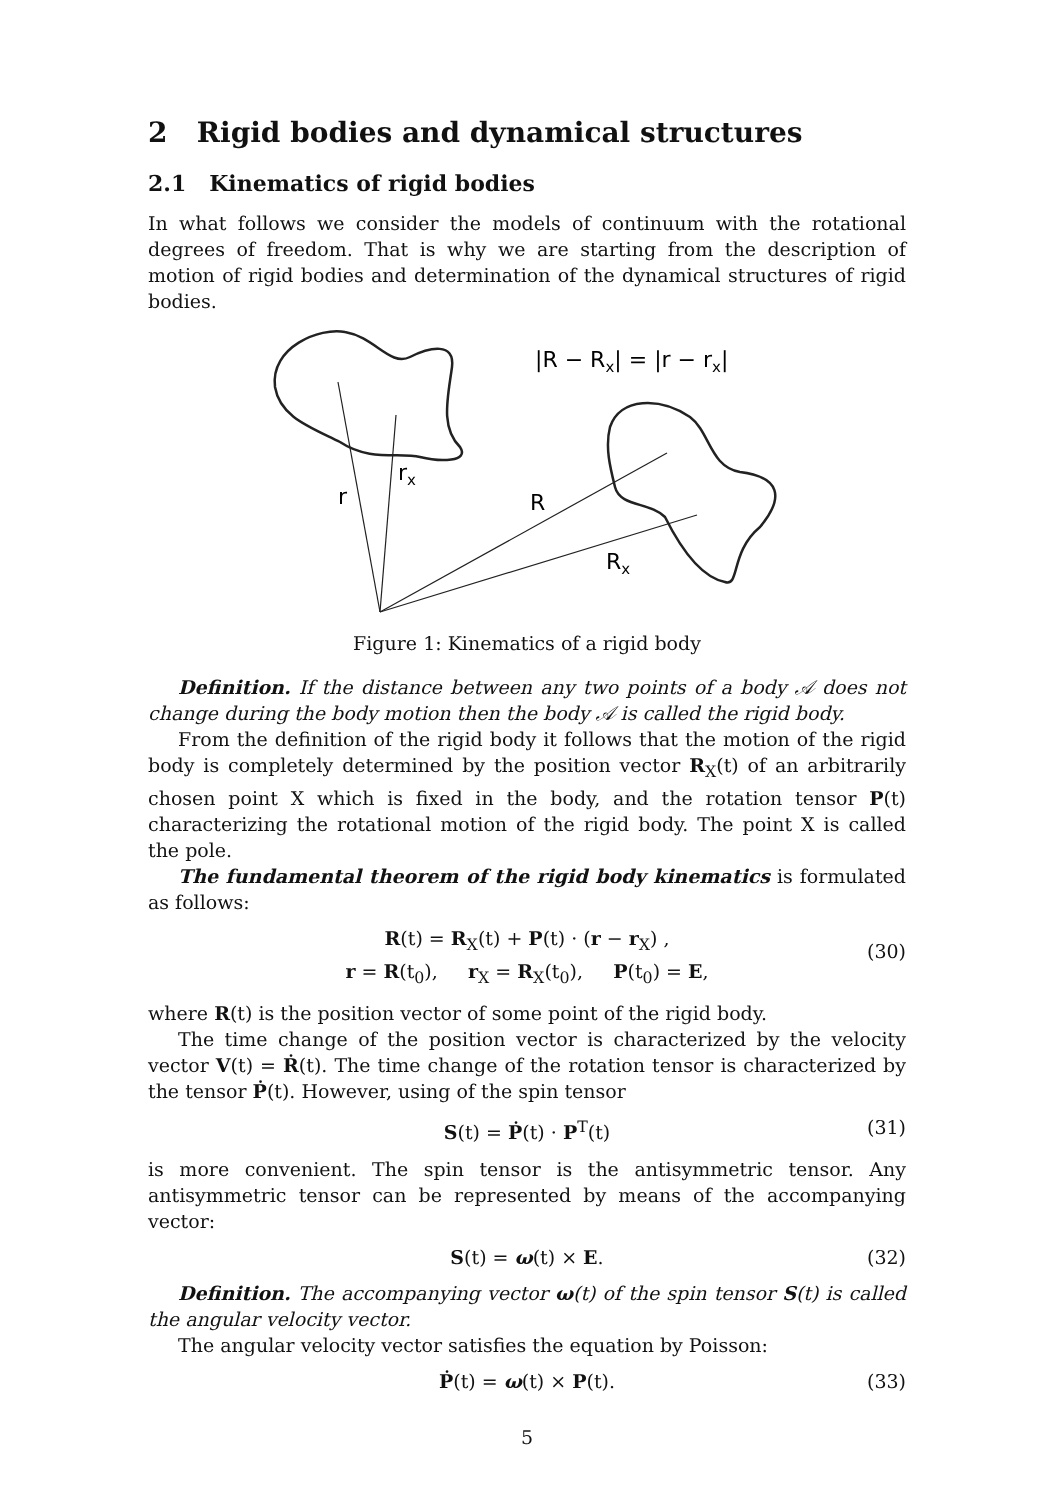2 Rigid bodies and dynamical structures
2.1 Kinematics of rigid bodies
In what follows we consider the models of continuum with the rotational degrees of freedom. That is why we are starting from the description of motion of rigid bodies and determination of the dynamical structures of rigid bodies.
|R − Rx| = |r − rx|
rx
r
R
Rx
Figure 1: Kinematics of a rigid body
Definition. If the distance between any two points of a body 𝒜 does not change during the body motion then the body 𝒜 is called the rigid body.
From the definition of the rigid body it follows that the motion of the rigid body is completely determined by the position vector R<sub>X</sub>(t) of an arbitrarily chosen point X which is fixed in the body, and the rotation tensor P(t) characterizing the rotational motion of the rigid body. The point X is called the pole.
The fundamental theorem of the rigid body kinematics is formulated as follows:
R(t) = R<sub>X</sub>(t) + P(t) · (r − r<sub>X</sub>) ,
r = R(t<sub>0</sub>), r<sub>X</sub> = R<sub>X</sub>(t<sub>0</sub>), P(t<sub>0</sub>) = E,
(30)
where R(t) is the position vector of some point of the rigid body.
The time change of the position vector is characterized by the velocity vector V(t) = Ṙ(t). The time change of the rotation tensor is characterized by the tensor Ṗ(t). However, using of the spin tensor
S(t) = Ṗ(t) · P<sup>T</sup>(t) (31)
is more convenient. The spin tensor is the antisymmetric tensor. Any antisymmetric tensor can be represented by means of the accompanying vector:
S(t) = ω(t) × E. (32)
Definition. The accompanying vector ω(t) of the spin tensor S(t) is called the angular velocity vector.
The angular velocity vector satisfies the equation by Poisson:
Ṗ(t) = ω(t) × P(t). (33)
5